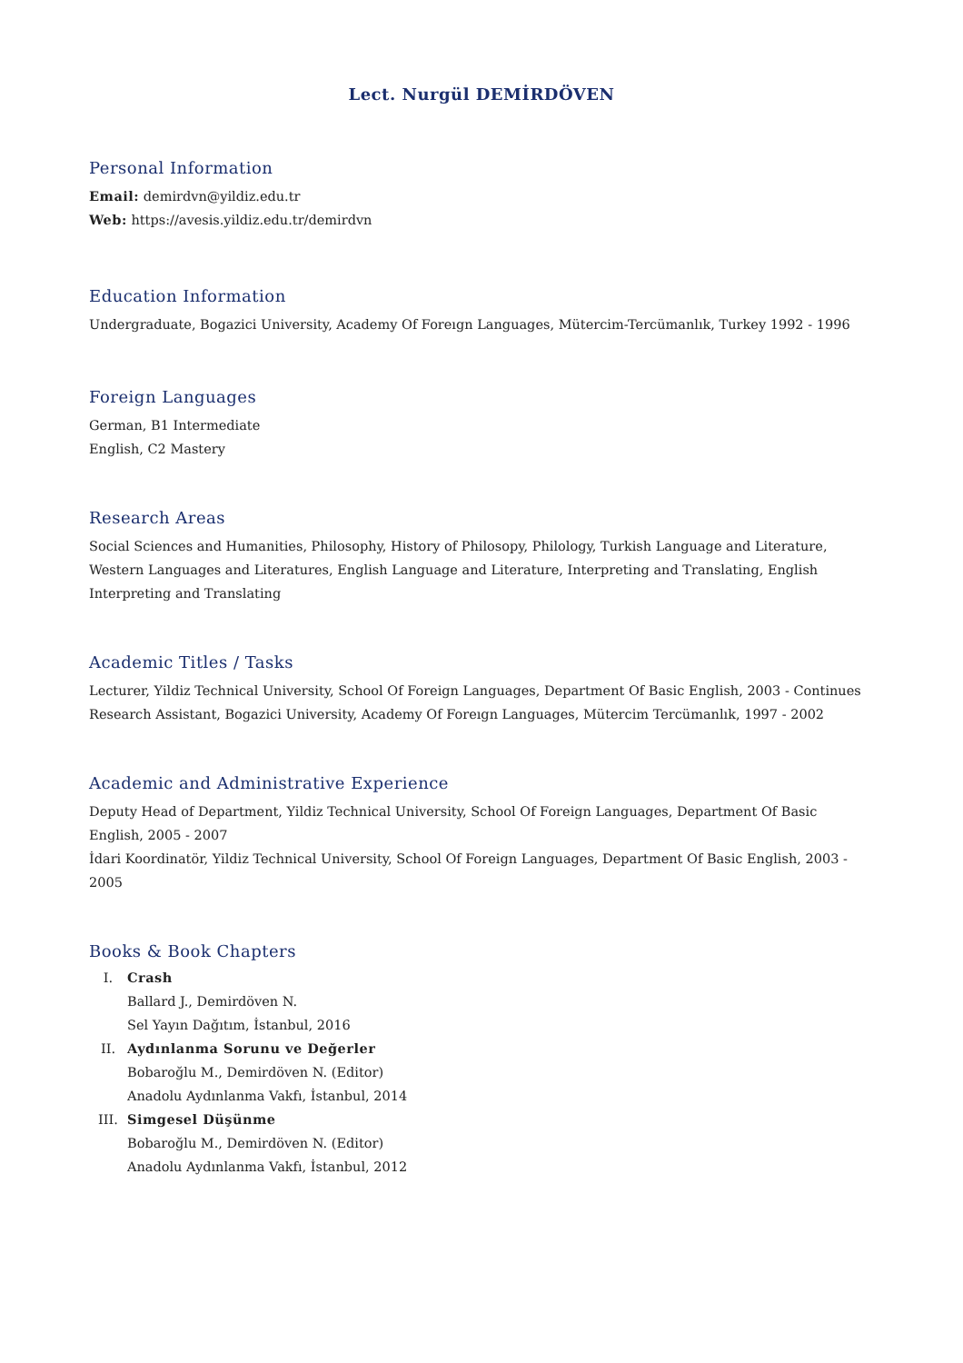Lect. Nurgül DEMİRDÖVEN
Personal Information
Email: demirdvn@yildiz.edu.tr
Web: https://avesis.yildiz.edu.tr/demirdvn
Education Information
Undergraduate, Bogazici University, Academy Of Foreıgn Languages, Mütercim-Tercümanlık, Turkey 1992 - 1996
Foreign Languages
German, B1 Intermediate
English, C2 Mastery
Research Areas
Social Sciences and Humanities, Philosophy, History of Philosopy, Philology, Turkish Language and Literature, Western Languages and Literatures, English Language and Literature, Interpreting and Translating, English Interpreting and Translating
Academic Titles / Tasks
Lecturer, Yildiz Technical University, School Of Foreign Languages, Department Of Basic English, 2003 - Continues
Research Assistant, Bogazici University, Academy Of Foreıgn Languages, Mütercim Tercümanlık, 1997 - 2002
Academic and Administrative Experience
Deputy Head of Department, Yildiz Technical University, School Of Foreign Languages, Department Of Basic English, 2005 - 2007
İdari Koordinatör, Yildiz Technical University, School Of Foreign Languages, Department Of Basic English, 2003 - 2005
Books & Book Chapters
I. Crash
Ballard J., Demirdöven N.
Sel Yayın Dağıtım, İstanbul, 2016
II. Aydınlanma Sorunu ve Değerler
Bobaroğlu M., Demirdöven N. (Editor)
Anadolu Aydınlanma Vakfı, İstanbul, 2014
III. Simgesel Düşünme
Bobaroğlu M., Demirdöven N. (Editor)
Anadolu Aydınlanma Vakfı, İstanbul, 2012